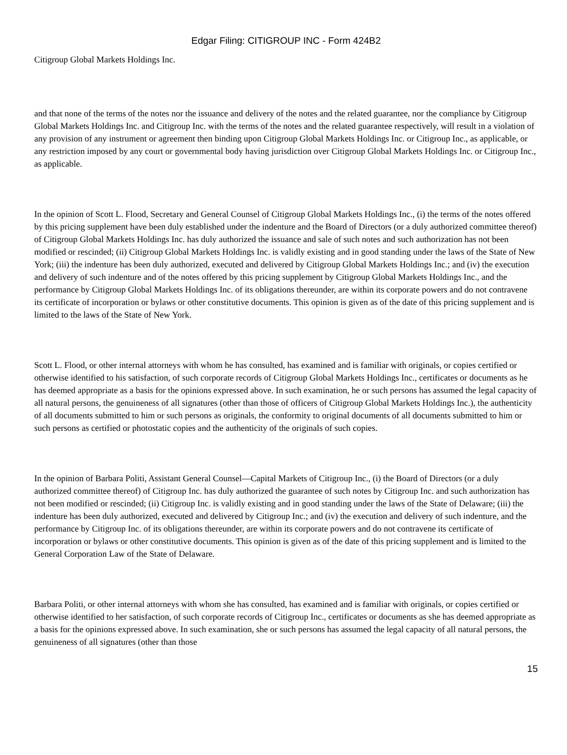Edgar Filing: CITIGROUP INC - Form 424B2
Citigroup Global Markets Holdings Inc.
and that none of the terms of the notes nor the issuance and delivery of the notes and the related guarantee, nor the compliance by Citigroup Global Markets Holdings Inc. and Citigroup Inc. with the terms of the notes and the related guarantee respectively, will result in a violation of any provision of any instrument or agreement then binding upon Citigroup Global Markets Holdings Inc. or Citigroup Inc., as applicable, or any restriction imposed by any court or governmental body having jurisdiction over Citigroup Global Markets Holdings Inc. or Citigroup Inc., as applicable.
In the opinion of Scott L. Flood, Secretary and General Counsel of Citigroup Global Markets Holdings Inc., (i) the terms of the notes offered by this pricing supplement have been duly established under the indenture and the Board of Directors (or a duly authorized committee thereof) of Citigroup Global Markets Holdings Inc. has duly authorized the issuance and sale of such notes and such authorization has not been modified or rescinded; (ii) Citigroup Global Markets Holdings Inc. is validly existing and in good standing under the laws of the State of New York; (iii) the indenture has been duly authorized, executed and delivered by Citigroup Global Markets Holdings Inc.; and (iv) the execution and delivery of such indenture and of the notes offered by this pricing supplement by Citigroup Global Markets Holdings Inc., and the performance by Citigroup Global Markets Holdings Inc. of its obligations thereunder, are within its corporate powers and do not contravene its certificate of incorporation or bylaws or other constitutive documents. This opinion is given as of the date of this pricing supplement and is limited to the laws of the State of New York.
Scott L. Flood, or other internal attorneys with whom he has consulted, has examined and is familiar with originals, or copies certified or otherwise identified to his satisfaction, of such corporate records of Citigroup Global Markets Holdings Inc., certificates or documents as he has deemed appropriate as a basis for the opinions expressed above. In such examination, he or such persons has assumed the legal capacity of all natural persons, the genuineness of all signatures (other than those of officers of Citigroup Global Markets Holdings Inc.), the authenticity of all documents submitted to him or such persons as originals, the conformity to original documents of all documents submitted to him or such persons as certified or photostatic copies and the authenticity of the originals of such copies.
In the opinion of Barbara Politi, Assistant General Counsel—Capital Markets of Citigroup Inc., (i) the Board of Directors (or a duly authorized committee thereof) of Citigroup Inc. has duly authorized the guarantee of such notes by Citigroup Inc. and such authorization has not been modified or rescinded; (ii) Citigroup Inc. is validly existing and in good standing under the laws of the State of Delaware; (iii) the indenture has been duly authorized, executed and delivered by Citigroup Inc.; and (iv) the execution and delivery of such indenture, and the performance by Citigroup Inc. of its obligations thereunder, are within its corporate powers and do not contravene its certificate of incorporation or bylaws or other constitutive documents. This opinion is given as of the date of this pricing supplement and is limited to the General Corporation Law of the State of Delaware.
Barbara Politi, or other internal attorneys with whom she has consulted, has examined and is familiar with originals, or copies certified or otherwise identified to her satisfaction, of such corporate records of Citigroup Inc., certificates or documents as she has deemed appropriate as a basis for the opinions expressed above. In such examination, she or such persons has assumed the legal capacity of all natural persons, the genuineness of all signatures (other than those
15